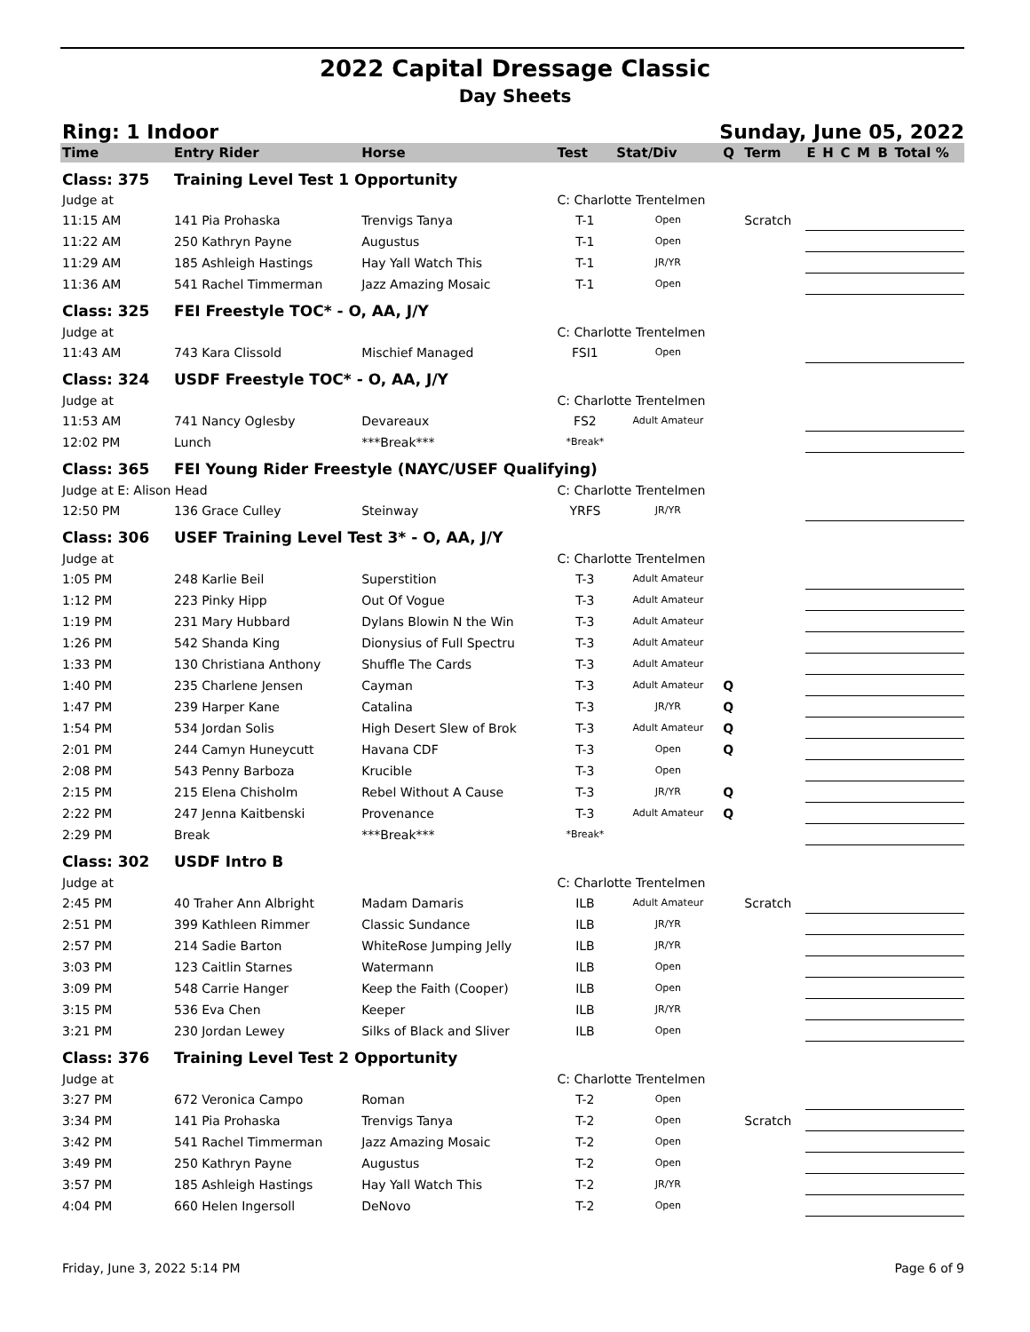2022 Capital Dressage Classic
Day Sheets
Ring: 1 Indoor Sunday, June 05, 2022
| Time | Entry Rider | Horse | Test | Stat/Div | Q | Term | E | H | C | M | B | Total % |
| --- | --- | --- | --- | --- | --- | --- | --- | --- | --- | --- | --- | --- |
| Class: 375 | Training Level Test 1 Opportunity | | | | | | | | | | | |
| Judge at | | | C: Charlotte Trentelmen | | | | | | | | | |
| 11:15 AM | 141 Pia Prohaska | Trenvigs Tanya | T-1 | Open | | Scratch | | | | | | |
| 11:22 AM | 250 Kathryn Payne | Augustus | T-1 | Open | | | | | | | | |
| 11:29 AM | 185 Ashleigh Hastings | Hay Yall Watch This | T-1 | JR/YR | | | | | | | | |
| 11:36 AM | 541 Rachel Timmerman | Jazz Amazing Mosaic | T-1 | Open | | | | | | | | |
| Class: 325 | FEI Freestyle TOC* - O, AA, J/Y | | | | | | | | | | | |
| Judge at | | | C: Charlotte Trentelmen | | | | | | | | | |
| 11:43 AM | 743 Kara Clissold | Mischief Managed | FSI1 | Open | | | | | | | | |
| Class: 324 | USDF Freestyle TOC* - O, AA, J/Y | | | | | | | | | | | |
| Judge at | | | C: Charlotte Trentelmen | | | | | | | | | |
| 11:53 AM | 741 Nancy Oglesby | Devareaux | FS2 | Adult Amateur | | | | | | | | |
| 12:02 PM | Lunch | ***Break*** | *Break* | | | | | | | | | |
| Class: 365 | FEI Young Rider Freestyle (NAYC/USEF Qualifying) | | | | | | | | | | | |
| Judge at E: Alison Head | | | C: Charlotte Trentelmen | | | | | | | | | |
| 12:50 PM | 136 Grace Culley | Steinway | YRFS | JR/YR | | | | | | | | |
| Class: 306 | USEF Training Level Test 3* - O, AA, J/Y | | | | | | | | | | | |
| Judge at | | | C: Charlotte Trentelmen | | | | | | | | | |
| 1:05 PM | 248 Karlie Beil | Superstition | T-3 | Adult Amateur | | | | | | | | |
| 1:12 PM | 223 Pinky Hipp | Out Of Vogue | T-3 | Adult Amateur | | | | | | | | |
| 1:19 PM | 231 Mary Hubbard | Dylans Blowin N the Win | T-3 | Adult Amateur | | | | | | | | |
| 1:26 PM | 542 Shanda King | Dionysius of Full Spectru | T-3 | Adult Amateur | | | | | | | | |
| 1:33 PM | 130 Christiana Anthony | Shuffle The Cards | T-3 | Adult Amateur | | | | | | | | |
| 1:40 PM | 235 Charlene Jensen | Cayman | T-3 | Adult Amateur | Q | | | | | | | |
| 1:47 PM | 239 Harper Kane | Catalina | T-3 | JR/YR | Q | | | | | | | |
| 1:54 PM | 534 Jordan Solis | High Desert Slew of Brok | T-3 | Adult Amateur | Q | | | | | | | |
| 2:01 PM | 244 Camyn Huneycutt | Havana CDF | T-3 | Open | Q | | | | | | | |
| 2:08 PM | 543 Penny Barboza | Krucible | T-3 | Open | | | | | | | | |
| 2:15 PM | 215 Elena Chisholm | Rebel Without A Cause | T-3 | JR/YR | Q | | | | | | | |
| 2:22 PM | 247 Jenna Kaitbenski | Provenance | T-3 | Adult Amateur | Q | | | | | | | |
| 2:29 PM | Break | ***Break*** | *Break* | | | | | | | | | |
| Class: 302 | USDF Intro B | | | | | | | | | | | |
| Judge at | | | C: Charlotte Trentelmen | | | | | | | | | |
| 2:45 PM | 40 Traher Ann Albright | Madam Damaris | ILB | Adult Amateur | | Scratch | | | | | | |
| 2:51 PM | 399 Kathleen Rimmer | Classic Sundance | ILB | JR/YR | | | | | | | | |
| 2:57 PM | 214 Sadie Barton | WhiteRose Jumping Jelly | ILB | JR/YR | | | | | | | | |
| 3:03 PM | 123 Caitlin Starnes | Watermann | ILB | Open | | | | | | | | |
| 3:09 PM | 548 Carrie Hanger | Keep the Faith (Cooper) | ILB | Open | | | | | | | | |
| 3:15 PM | 536 Eva Chen | Keeper | ILB | JR/YR | | | | | | | | |
| 3:21 PM | 230 Jordan Lewey | Silks of Black and Sliver | ILB | Open | | | | | | | | |
| Class: 376 | Training Level Test 2 Opportunity | | | | | | | | | | | |
| Judge at | | | C: Charlotte Trentelmen | | | | | | | | | |
| 3:27 PM | 672 Veronica Campo | Roman | T-2 | Open | | | | | | | | |
| 3:34 PM | 141 Pia Prohaska | Trenvigs Tanya | T-2 | Open | | Scratch | | | | | | |
| 3:42 PM | 541 Rachel Timmerman | Jazz Amazing Mosaic | T-2 | Open | | | | | | | | |
| 3:49 PM | 250 Kathryn Payne | Augustus | T-2 | Open | | | | | | | | |
| 3:57 PM | 185 Ashleigh Hastings | Hay Yall Watch This | T-2 | JR/YR | | | | | | | | |
| 4:04 PM | 660 Helen Ingersoll | DeNovo | T-2 | Open | | | | | | | | |
Friday, June 3, 2022 5:14 PM Page 6 of 9